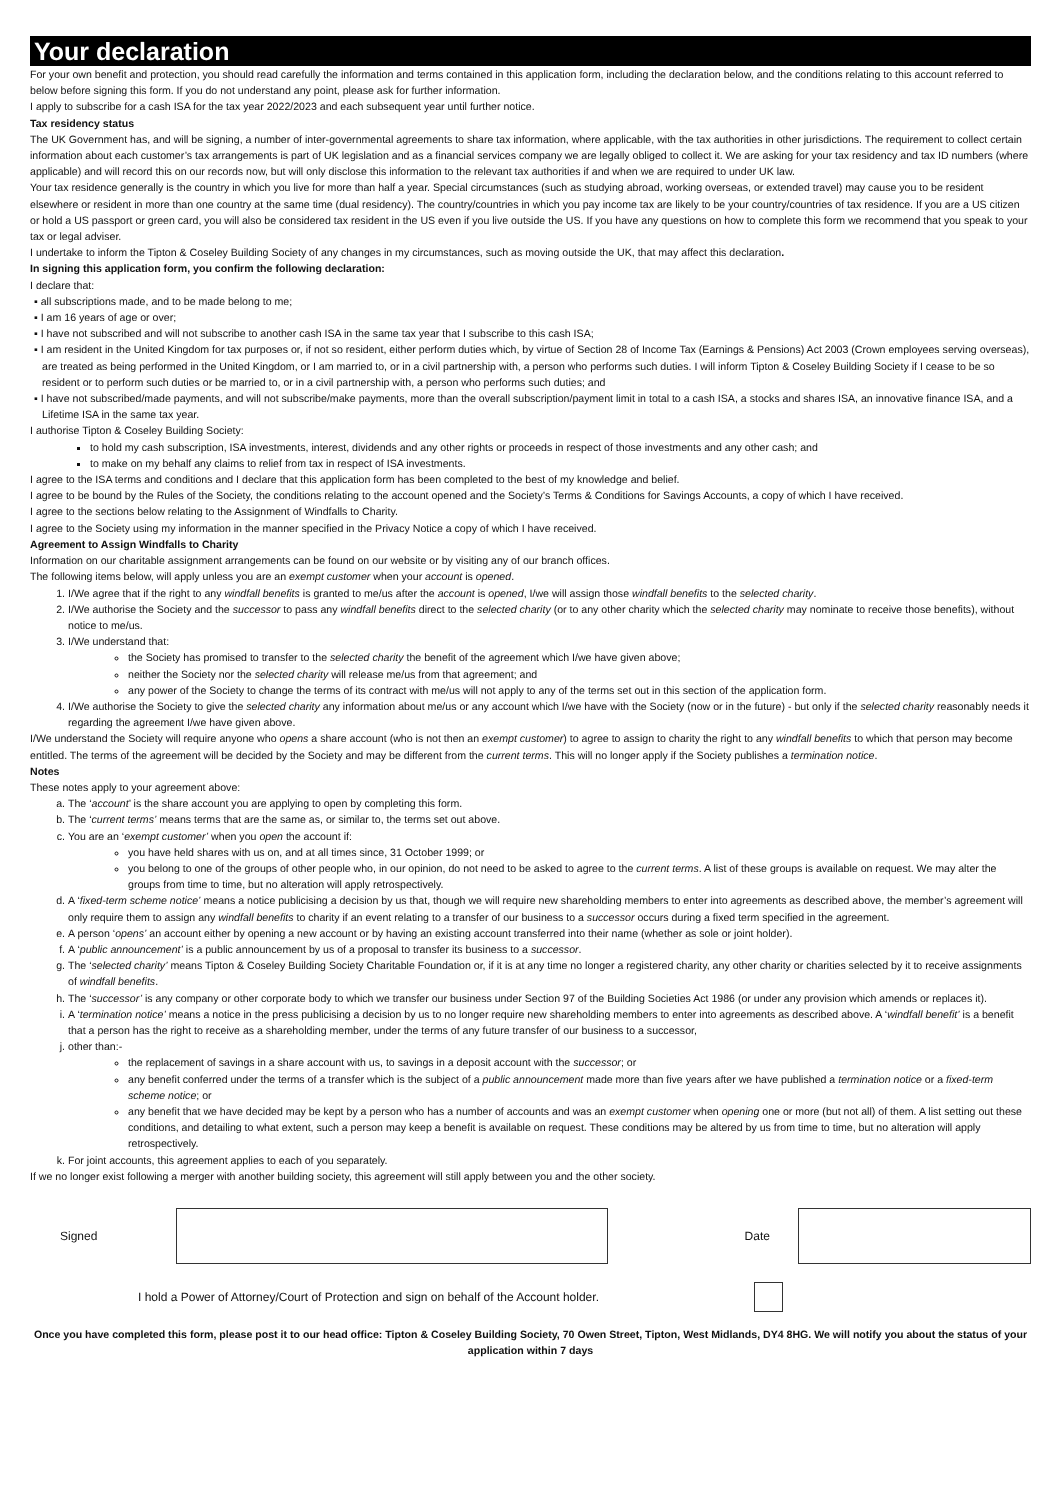Your declaration
For your own benefit and protection, you should read carefully the information and terms contained in this application form, including the declaration below, and the conditions relating to this account referred to below before signing this form. If you do not understand any point, please ask for further information.
I apply to subscribe for a cash ISA for the tax year 2022/2023 and each subsequent year until further notice.
Tax residency status
The UK Government has, and will be signing, a number of inter-governmental agreements to share tax information, where applicable, with the tax authorities in other jurisdictions. The requirement to collect certain information about each customer’s tax arrangements is part of UK legislation and as a financial services company we are legally obliged to collect it. We are asking for your tax residency and tax ID numbers (where applicable) and will record this on our records now, but will only disclose this information to the relevant tax authorities if and when we are required to under UK law.
Your tax residence generally is the country in which you live for more than half a year. Special circumstances (such as studying abroad, working overseas, or extended travel) may cause you to be resident elsewhere or resident in more than one country at the same time (dual residency). The country/countries in which you pay income tax are likely to be your country/countries of tax residence. If you are a US citizen or hold a US passport or green card, you will also be considered tax resident in the US even if you live outside the US. If you have any questions on how to complete this form we recommend that you speak to your tax or legal adviser.
I undertake to inform the Tipton & Coseley Building Society of any changes in my circumstances, such as moving outside the UK, that may affect this declaration.
In signing this application form, you confirm the following declaration:
I declare that:
▪ all subscriptions made, and to be made belong to me;
▪ I am 16 years of age or over;
▪ I have not subscribed and will not subscribe to another cash ISA in the same tax year that I subscribe to this cash ISA;
▪ I am resident in the United Kingdom for tax purposes or, if not so resident, either perform duties which, by virtue of Section 28 of Income Tax (Earnings & Pensions) Act 2003 (Crown employees serving overseas), are treated as being performed in the United Kingdom, or I am married to, or in a civil partnership with, a person who performs such duties. I will inform Tipton & Coseley Building Society if I cease to be so resident or to perform such duties or be married to, or in a civil partnership with, a person who performs such duties; and
▪ I have not subscribed/made payments, and will not subscribe/make payments, more than the overall subscription/payment limit in total to a cash ISA, a stocks and shares ISA, an innovative finance ISA, and a Lifetime ISA in the same tax year.
I authorise Tipton & Coseley Building Society:
to hold my cash subscription, ISA investments, interest, dividends and any other rights or proceeds in respect of those investments and any other cash; and
to make on my behalf any claims to relief from tax in respect of ISA investments.
I agree to the ISA terms and conditions and I declare that this application form has been completed to the best of my knowledge and belief.
I agree to be bound by the Rules of the Society, the conditions relating to the account opened and the Society’s Terms & Conditions for Savings Accounts, a copy of which I have received.
I agree to the sections below relating to the Assignment of Windfalls to Charity.
I agree to the Society using my information in the manner specified in the Privacy Notice a copy of which I have received.
Agreement to Assign Windfalls to Charity
Information on our charitable assignment arrangements can be found on our website or by visiting any of our branch offices.
The following items below, will apply unless you are an exempt customer when your account is opened.
1. I/We agree that if the right to any windfall benefits is granted to me/us after the account is opened, I/we will assign those windfall benefits to the selected charity.
2. I/We authorise the Society and the successor to pass any windfall benefits direct to the selected charity (or to any other charity which the selected charity may nominate to receive those benefits), without notice to me/us.
3. I/We understand that:
the Society has promised to transfer to the selected charity the benefit of the agreement which I/we have given above;
neither the Society nor the selected charity will release me/us from that agreement; and
any power of the Society to change the terms of its contract with me/us will not apply to any of the terms set out in this section of the application form.
4. I/We authorise the Society to give the selected charity any information about me/us or any account which I/we have with the Society (now or in the future) - but only if the selected charity reasonably needs it regarding the agreement I/we have given above.
I/We understand the Society will require anyone who opens a share account (who is not then an exempt customer) to agree to assign to charity the right to any windfall benefits to which that person may become entitled. The terms of the agreement will be decided by the Society and may be different from the current terms. This will no longer apply if the Society publishes a termination notice.
Notes
These notes apply to your agreement above:
a. The ‘account’ is the share account you are applying to open by completing this form.
b. The ‘current terms’ means terms that are the same as, or similar to, the terms set out above.
c. You are an ‘exempt customer’ when you open the account if:
you have held shares with us on, and at all times since, 31 October 1999; or
you belong to one of the groups of other people who, in our opinion, do not need to be asked to agree to the current terms. A list of these groups is available on request. We may alter the groups from time to time, but no alteration will apply retrospectively.
d. A ‘fixed-term scheme notice’ means a notice publicising a decision by us that, though we will require new shareholding members to enter into agreements as described above, the member’s agreement will only require them to assign any windfall benefits to charity if an event relating to a transfer of our business to a successor occurs during a fixed term specified in the agreement.
e. A person ‘opens’ an account either by opening a new account or by having an existing account transferred into their name (whether as sole or joint holder).
f. A ‘public announcement’ is a public announcement by us of a proposal to transfer its business to a successor.
g. The ‘selected charity’ means Tipton & Coseley Building Society Charitable Foundation or, if it is at any time no longer a registered charity, any other charity or charities selected by it to receive assignments of windfall benefits.
h. The ‘successor’ is any company or other corporate body to which we transfer our business under Section 97 of the Building Societies Act 1986 (or under any provision which amends or replaces it).
i. A ‘termination notice’ means a notice in the press publicising a decision by us to no longer require new shareholding members to enter into agreements as described above. A ‘windfall benefit’ is a benefit that a person has the right to receive as a shareholding member, under the terms of any future transfer of our business to a successor,
j. other than:-
the replacement of savings in a share account with us, to savings in a deposit account with the successor; or
any benefit conferred under the terms of a transfer which is the subject of a public announcement made more than five years after we have published a termination notice or a fixed-term scheme notice; or
any benefit that we have decided may be kept by a person who has a number of accounts and was an exempt customer when opening one or more (but not all) of them. A list setting out these conditions, and detailing to what extent, such a person may keep a benefit is available on request. These conditions may be altered by us from time to time, but no alteration will apply retrospectively.
k. For joint accounts, this agreement applies to each of you separately.
If we no longer exist following a merger with another building society, this agreement will still apply between you and the other society.
Signed Date
I hold a Power of Attorney/Court of Protection and sign on behalf of the Account holder.
Once you have completed this form, please post it to our head office: Tipton & Coseley Building Society, 70 Owen Street, Tipton, West Midlands, DY4 8HG. We will notify you about the status of your application within 7 days